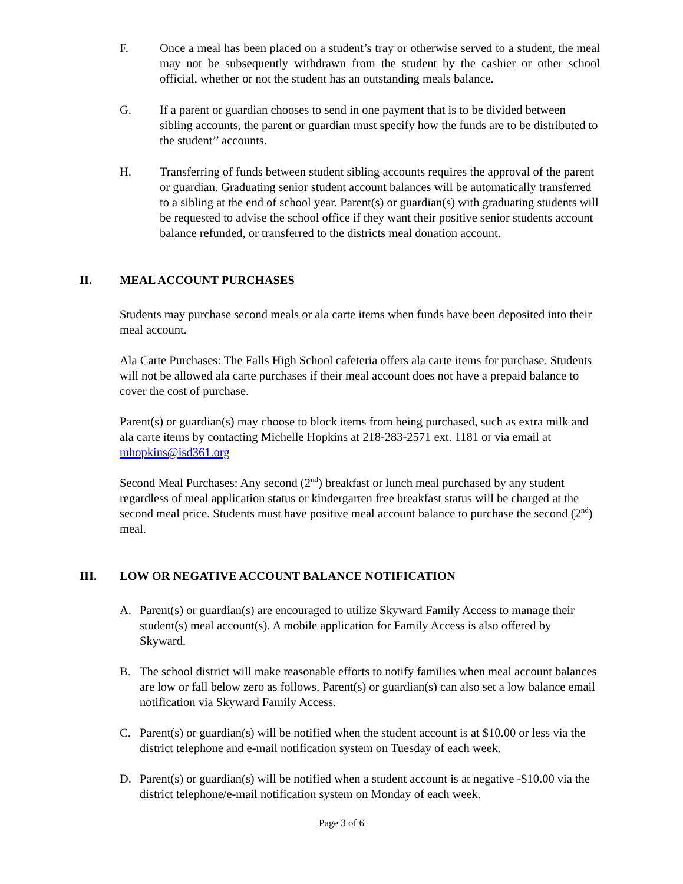F. Once a meal has been placed on a student’s tray or otherwise served to a student, the meal may not be subsequently withdrawn from the student by the cashier or other school official, whether or not the student has an outstanding meals balance.
G. If a parent or guardian chooses to send in one payment that is to be divided between sibling accounts, the parent or guardian must specify how the funds are to be distributed to the student’’ accounts.
H. Transferring of funds between student sibling accounts requires the approval of the parent or guardian. Graduating senior student account balances will be automatically transferred to a sibling at the end of school year. Parent(s) or guardian(s) with graduating students will be requested to advise the school office if they want their positive senior students account balance refunded, or transferred to the districts meal donation account.
II. MEAL ACCOUNT PURCHASES
Students may purchase second meals or ala carte items when funds have been deposited into their meal account.
Ala Carte Purchases: The Falls High School cafeteria offers ala carte items for purchase. Students will not be allowed ala carte purchases if their meal account does not have a prepaid balance to cover the cost of purchase.
Parent(s) or guardian(s) may choose to block items from being purchased, such as extra milk and ala carte items by contacting Michelle Hopkins at 218-283-2571 ext. 1181 or via email at mhopkins@isd361.org
Second Meal Purchases: Any second (2<sup>nd</sup>) breakfast or lunch meal purchased by any student regardless of meal application status or kindergarten free breakfast status will be charged at the second meal price. Students must have positive meal account balance to purchase the second (2<sup>nd</sup>) meal.
III. LOW OR NEGATIVE ACCOUNT BALANCE NOTIFICATION
A. Parent(s) or guardian(s) are encouraged to utilize Skyward Family Access to manage their student(s) meal account(s). A mobile application for Family Access is also offered by Skyward.
B. The school district will make reasonable efforts to notify families when meal account balances are low or fall below zero as follows. Parent(s) or guardian(s) can also set a low balance email notification via Skyward Family Access.
C. Parent(s) or guardian(s) will be notified when the student account is at $10.00 or less via the district telephone and e-mail notification system on Tuesday of each week.
D. Parent(s) or guardian(s) will be notified when a student account is at negative -$10.00 via the district telephone/e-mail notification system on Monday of each week.
Page 3 of 6